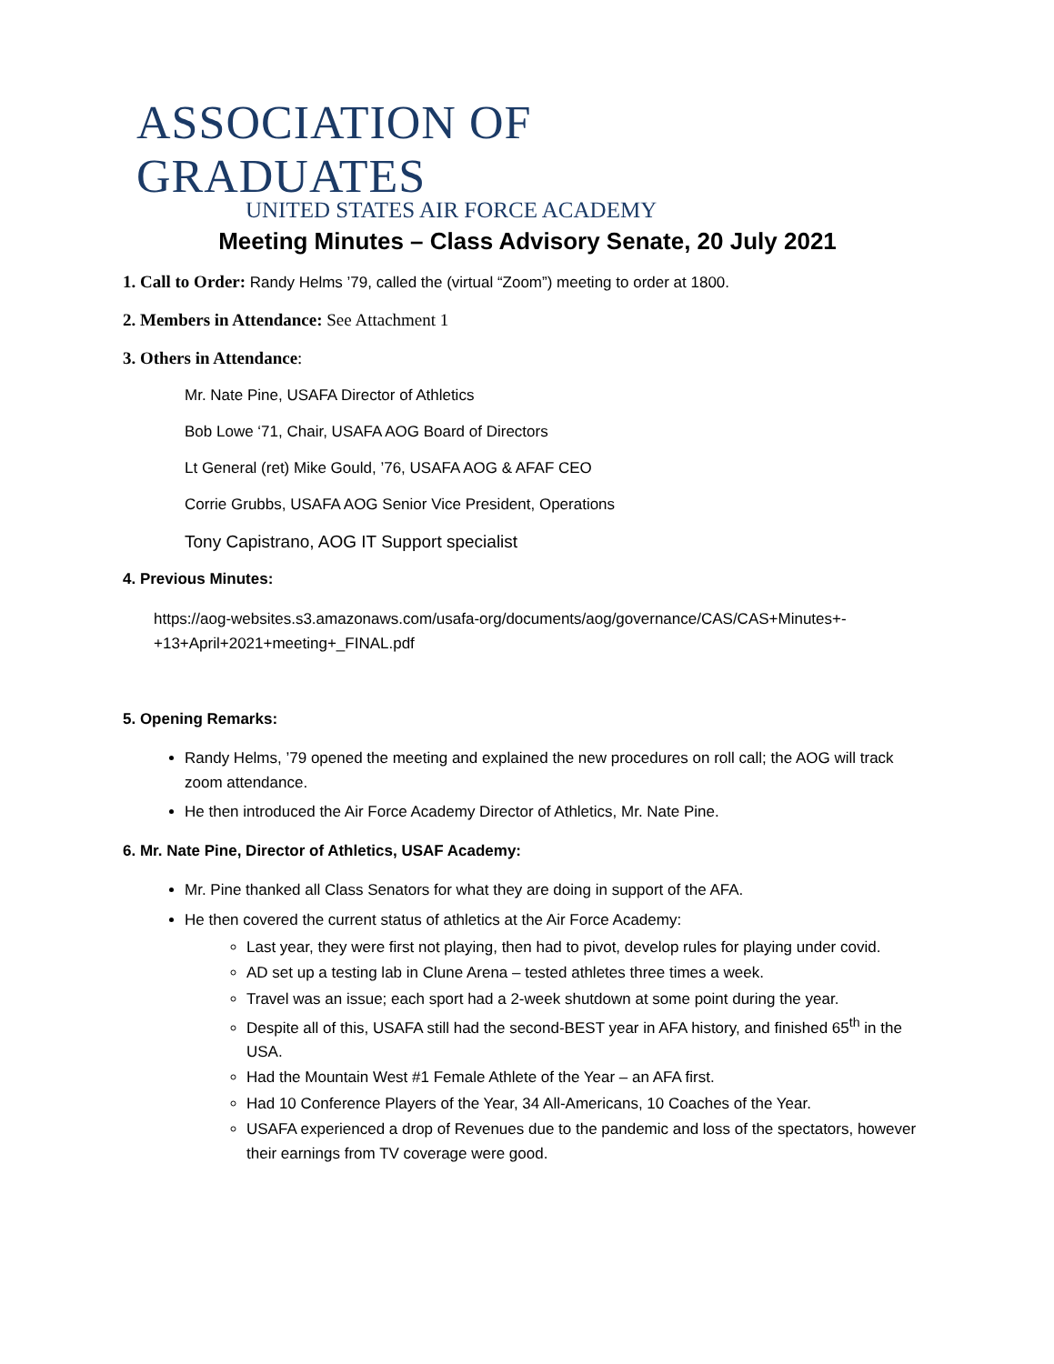ASSOCIATION OF GRADUATES
UNITED STATES AIR FORCE ACADEMY
Meeting Minutes – Class Advisory Senate, 20 July 2021
1. Call to Order: Randy Helms ’79, called the (virtual “Zoom”) meeting to order at 1800.
2. Members in Attendance: See Attachment 1
3. Others in Attendance:
Mr. Nate Pine, USAFA Director of Athletics
Bob Lowe ‘71, Chair, USAFA AOG Board of Directors
Lt General (ret) Mike Gould, ’76, USAFA AOG & AFAF CEO
Corrie Grubbs, USAFA AOG Senior Vice President, Operations
Tony Capistrano, AOG IT Support specialist
4. Previous Minutes:
https://aog-websites.s3.amazonaws.com/usafa-org/documents/aog/governance/CAS/CAS+Minutes+-+13+April+2021+meeting+_FINAL.pdf
5. Opening Remarks:
Randy Helms, ’79 opened the meeting and explained the new procedures on roll call; the AOG will track zoom attendance.
He then introduced the Air Force Academy Director of Athletics, Mr. Nate Pine.
6. Mr. Nate Pine, Director of Athletics, USAF Academy:
Mr. Pine thanked all Class Senators for what they are doing in support of the AFA.
He then covered the current status of athletics at the Air Force Academy:
Last year, they were first not playing, then had to pivot, develop rules for playing under covid.
AD set up a testing lab in Clune Arena – tested athletes three times a week.
Travel was an issue; each sport had a 2-week shutdown at some point during the year.
Despite all of this, USAFA still had the second-BEST year in AFA history, and finished 65<sup>th</sup> in the USA.
Had the Mountain West #1 Female Athlete of the Year – an AFA first.
Had 10 Conference Players of the Year, 34 All-Americans, 10 Coaches of the Year.
USAFA experienced a drop of Revenues due to the pandemic and loss of the spectators, however their earnings from TV coverage were good.